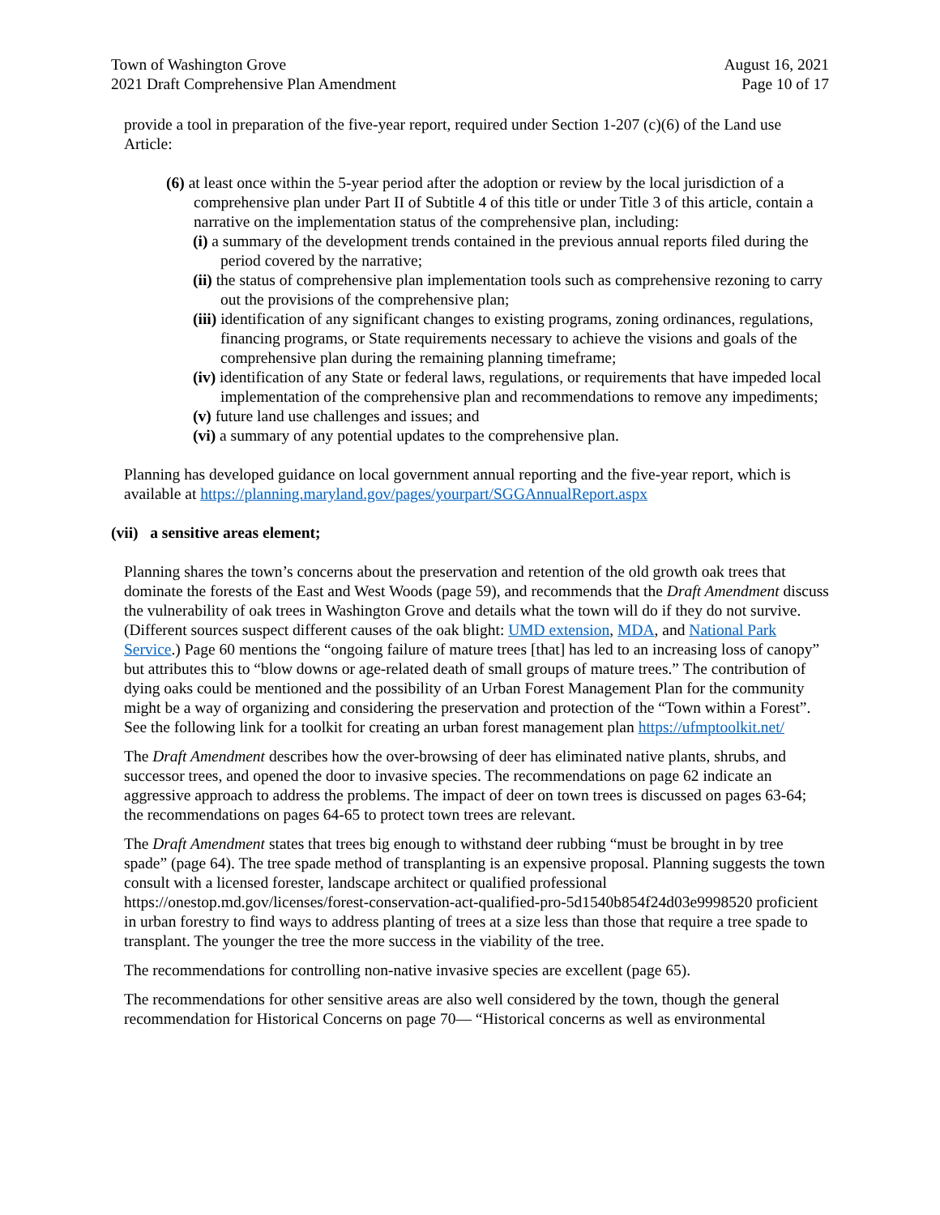Town of Washington Grove
2021 Draft Comprehensive Plan Amendment
August 16, 2021
Page 10 of 17
provide a tool in preparation of the five-year report, required under Section 1-207 (c)(6) of the Land use Article:
(6) at least once within the 5-year period after the adoption or review by the local jurisdiction of a comprehensive plan under Part II of Subtitle 4 of this title or under Title 3 of this article, contain a narrative on the implementation status of the comprehensive plan, including:
(i) a summary of the development trends contained in the previous annual reports filed during the period covered by the narrative;
(ii) the status of comprehensive plan implementation tools such as comprehensive rezoning to carry out the provisions of the comprehensive plan;
(iii) identification of any significant changes to existing programs, zoning ordinances, regulations, financing programs, or State requirements necessary to achieve the visions and goals of the comprehensive plan during the remaining planning timeframe;
(iv) identification of any State or federal laws, regulations, or requirements that have impeded local implementation of the comprehensive plan and recommendations to remove any impediments;
(v) future land use challenges and issues; and
(vi) a summary of any potential updates to the comprehensive plan.
Planning has developed guidance on local government annual reporting and the five-year report, which is available at https://planning.maryland.gov/pages/yourpart/SGGAnnualReport.aspx
(vii) a sensitive areas element;
Planning shares the town’s concerns about the preservation and retention of the old growth oak trees that dominate the forests of the East and West Woods (page 59), and recommends that the Draft Amendment discuss the vulnerability of oak trees in Washington Grove and details what the town will do if they do not survive. (Different sources suspect different causes of the oak blight: UMD extension, MDA, and National Park Service.) Page 60 mentions the “ongoing failure of mature trees [that] has led to an increasing loss of canopy” but attributes this to “blow downs or age-related death of small groups of mature trees.” The contribution of dying oaks could be mentioned and the possibility of an Urban Forest Management Plan for the community might be a way of organizing and considering the preservation and protection of the “Town within a Forest”. See the following link for a toolkit for creating an urban forest management plan https://ufmptoolkit.net/
The Draft Amendment describes how the over-browsing of deer has eliminated native plants, shrubs, and successor trees, and opened the door to invasive species. The recommendations on page 62 indicate an aggressive approach to address the problems. The impact of deer on town trees is discussed on pages 63-64; the recommendations on pages 64-65 to protect town trees are relevant.
The Draft Amendment states that trees big enough to withstand deer rubbing “must be brought in by tree spade” (page 64). The tree spade method of transplanting is an expensive proposal. Planning suggests the town consult with a licensed forester, landscape architect or qualified professional https://onestop.md.gov/licenses/forest-conservation-act-qualified-pro-5d1540b854f24d03e9998520 proficient in urban forestry to find ways to address planting of trees at a size less than those that require a tree spade to transplant. The younger the tree the more success in the viability of the tree.
The recommendations for controlling non-native invasive species are excellent (page 65).
The recommendations for other sensitive areas are also well considered by the town, though the general recommendation for Historical Concerns on page 70— “Historical concerns as well as environmental